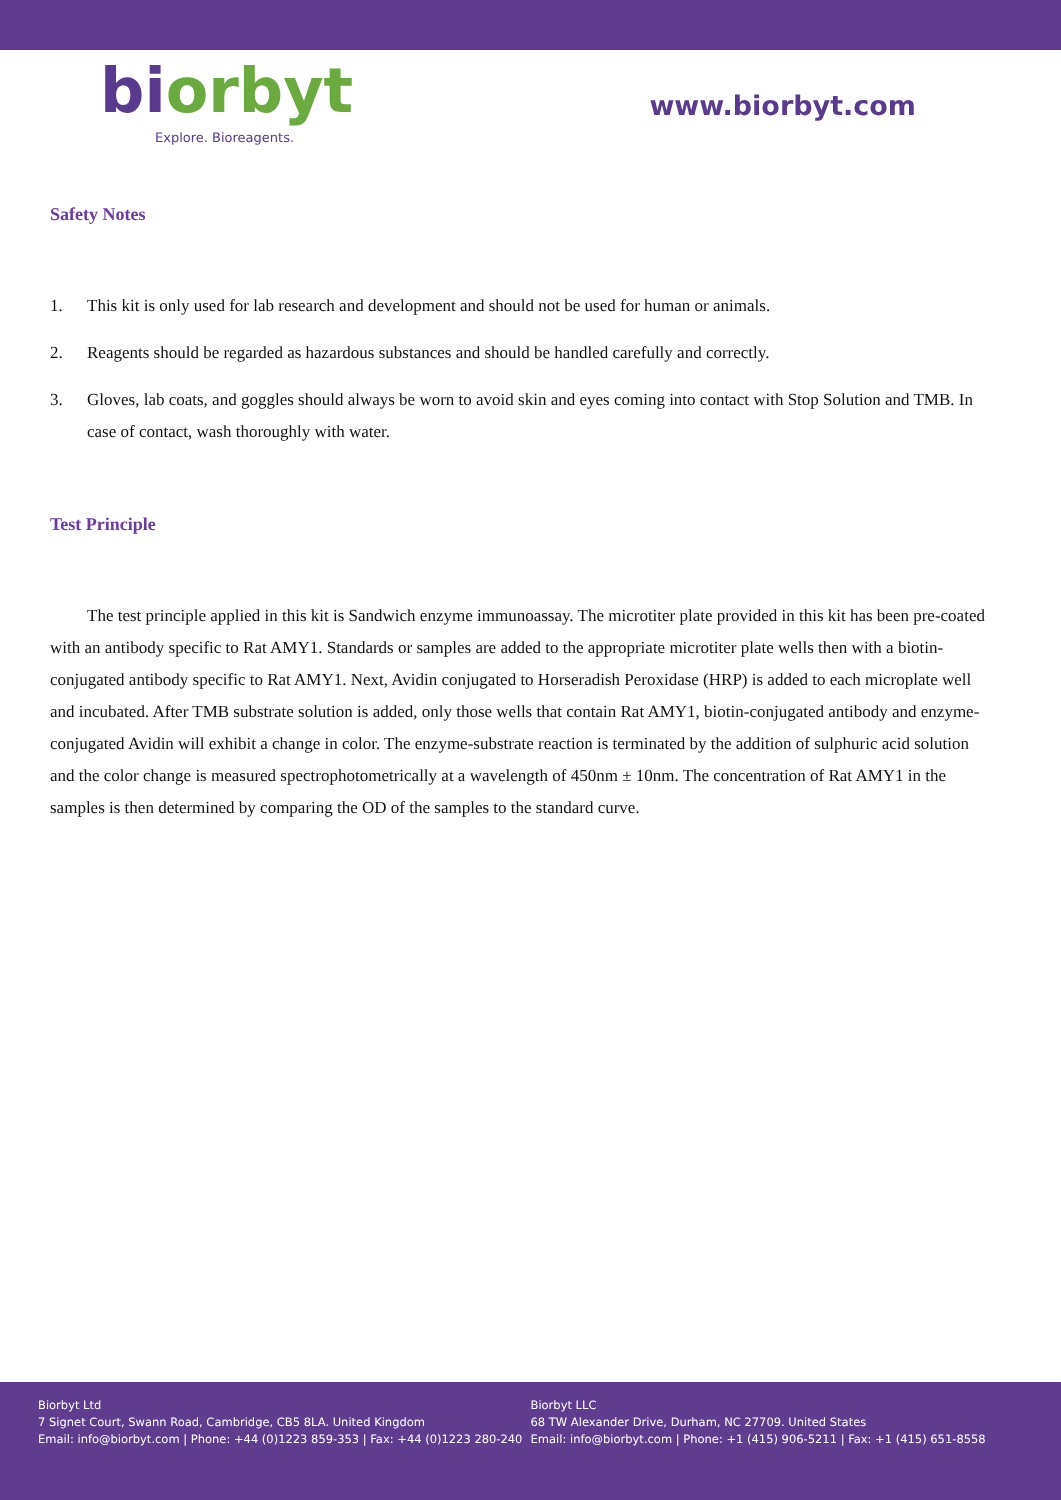biorbyt
Explore. Bioreagents.
www.biorbyt.com
Safety Notes
1. This kit is only used for lab research and development and should not be used for human or animals.
2. Reagents should be regarded as hazardous substances and should be handled carefully and correctly.
3. Gloves, lab coats, and goggles should always be worn to avoid skin and eyes coming into contact with Stop Solution and TMB. In case of contact, wash thoroughly with water.
Test Principle
The test principle applied in this kit is Sandwich enzyme immunoassay. The microtiter plate provided in this kit has been pre-coated with an antibody specific to Rat AMY1. Standards or samples are added to the appropriate microtiter plate wells then with a biotin-conjugated antibody specific to Rat AMY1. Next, Avidin conjugated to Horseradish Peroxidase (HRP) is added to each microplate well and incubated. After TMB substrate solution is added, only those wells that contain Rat AMY1, biotin-conjugated antibody and enzyme-conjugated Avidin will exhibit a change in color. The enzyme-substrate reaction is terminated by the addition of sulphuric acid solution and the color change is measured spectrophotometrically at a wavelength of 450nm ± 10nm. The concentration of Rat AMY1 in the samples is then determined by comparing the OD of the samples to the standard curve.
Biorbyt Ltd
7 Signet Court, Swann Road, Cambridge, CB5 8LA. United Kingdom
Email: info@biorbyt.com | Phone: +44 (0)1223 859-353 | Fax: +44 (0)1223 280-240
Biorbyt LLC
68 TW Alexander Drive, Durham, NC 27709. United States
Email: info@biorbyt.com | Phone: +1 (415) 906-5211 | Fax: +1 (415) 651-8558